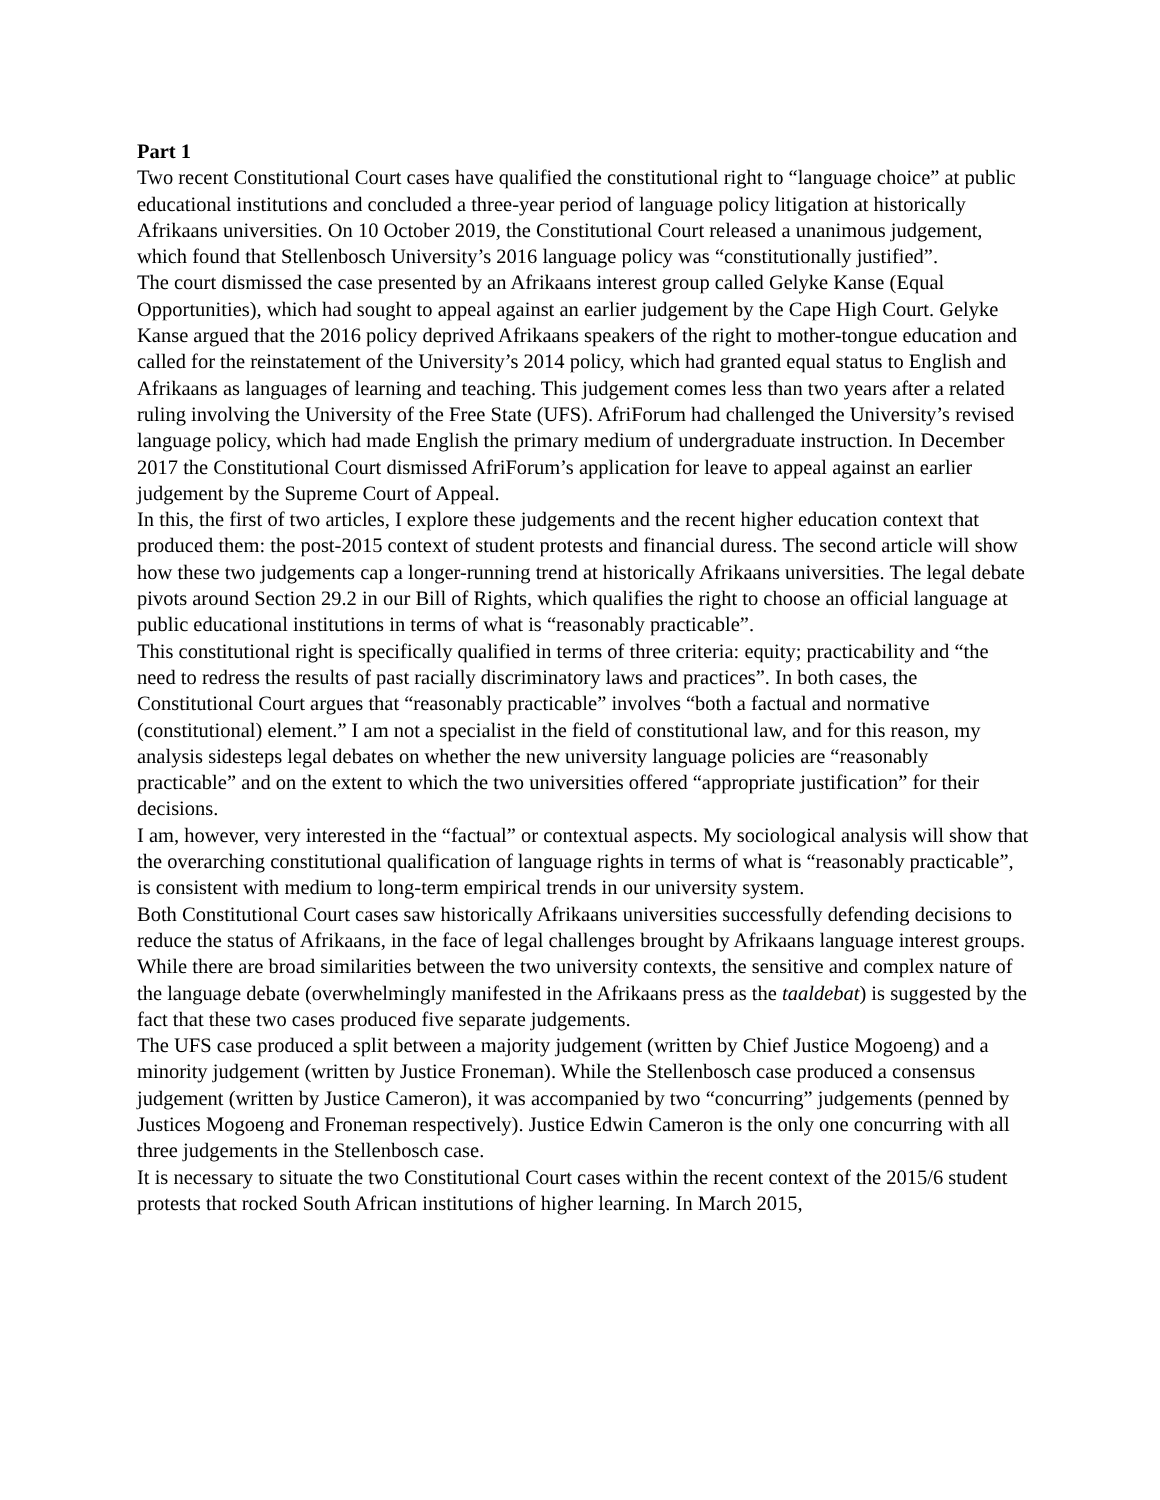Part 1
Two recent Constitutional Court cases have qualified the constitutional right to “language choice” at public educational institutions and concluded a three-year period of language policy litigation at historically Afrikaans universities. On 10 October 2019, the Constitutional Court released a unanimous judgement, which found that Stellenbosch University’s 2016 language policy was “constitutionally justified”.
The court dismissed the case presented by an Afrikaans interest group called Gelyke Kanse (Equal Opportunities), which had sought to appeal against an earlier judgement by the Cape High Court. Gelyke Kanse argued that the 2016 policy deprived Afrikaans speakers of the right to mother-tongue education and called for the reinstatement of the University’s 2014 policy, which had granted equal status to English and Afrikaans as languages of learning and teaching. This judgement comes less than two years after a related ruling involving the University of the Free State (UFS). AfriForum had challenged the University’s revised language policy, which had made English the primary medium of undergraduate instruction. In December 2017 the Constitutional Court dismissed AfriForum’s application for leave to appeal against an earlier judgement by the Supreme Court of Appeal.
In this, the first of two articles, I explore these judgements and the recent higher education context that produced them: the post-2015 context of student protests and financial duress. The second article will show how these two judgements cap a longer-running trend at historically Afrikaans universities. The legal debate pivots around Section 29.2 in our Bill of Rights, which qualifies the right to choose an official language at public educational institutions in terms of what is “reasonably practicable”.
This constitutional right is specifically qualified in terms of three criteria: equity; practicability and “the need to redress the results of past racially discriminatory laws and practices”. In both cases, the Constitutional Court argues that “reasonably practicable” involves “both a factual and normative (constitutional) element.” I am not a specialist in the field of constitutional law, and for this reason, my analysis sidesteps legal debates on whether the new university language policies are “reasonably practicable” and on the extent to which the two universities offered “appropriate justification” for their decisions.
I am, however, very interested in the “factual” or contextual aspects. My sociological analysis will show that the overarching constitutional qualification of language rights in terms of what is “reasonably practicable”, is consistent with medium to long-term empirical trends in our university system.
Both Constitutional Court cases saw historically Afrikaans universities successfully defending decisions to reduce the status of Afrikaans, in the face of legal challenges brought by Afrikaans language interest groups. While there are broad similarities between the two university contexts, the sensitive and complex nature of the language debate (overwhelmingly manifested in the Afrikaans press as the taaldebat) is suggested by the fact that these two cases produced five separate judgements.
The UFS case produced a split between a majority judgement (written by Chief Justice Mogoeng) and a minority judgement (written by Justice Froneman). While the Stellenbosch case produced a consensus judgement (written by Justice Cameron), it was accompanied by two “concurring” judgements (penned by Justices Mogoeng and Froneman respectively). Justice Edwin Cameron is the only one concurring with all three judgements in the Stellenbosch case.
It is necessary to situate the two Constitutional Court cases within the recent context of the 2015/6 student protests that rocked South African institutions of higher learning. In March 2015,